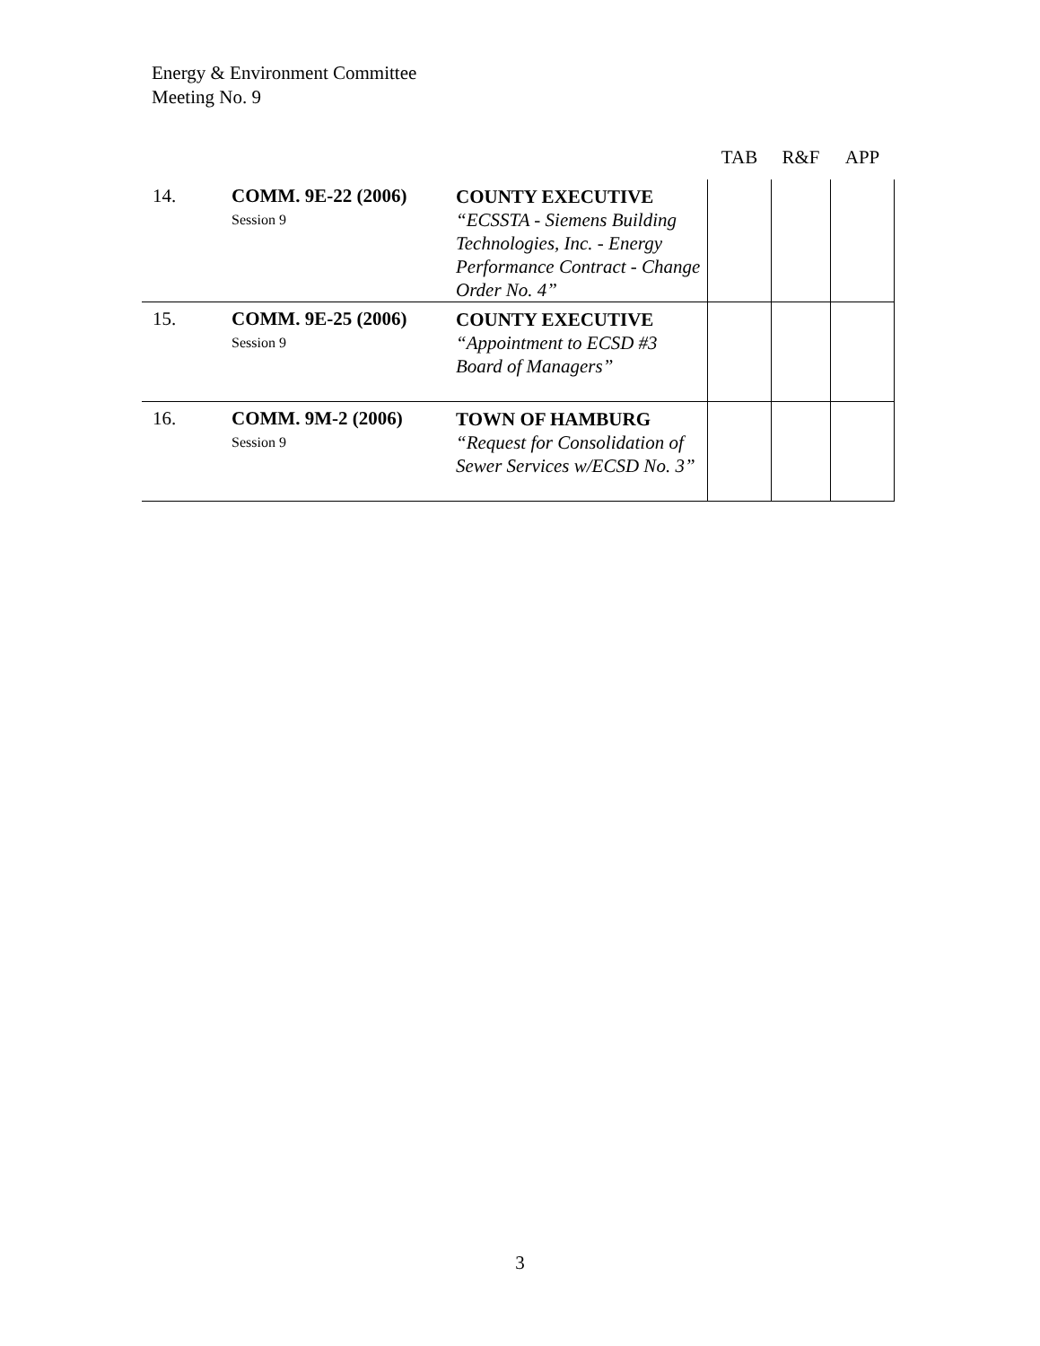Energy & Environment Committee
Meeting No. 9
| | | | TAB | R&F | APP |
| --- | --- | --- | --- | --- | --- |
| 14. | COMM. 9E-22 (2006) Session 9 | COUNTY EXECUTIVE “ECSSTA - Siemens Building Technologies, Inc. - Energy Performance Contract - Change Order No. 4” | | | |
| 15. | COMM. 9E-25 (2006) Session 9 | COUNTY EXECUTIVE “Appointment to ECSD #3 Board of Managers” | | | |
| 16. | COMM. 9M-2 (2006) Session 9 | TOWN OF HAMBURG “Request for Consolidation of Sewer Services w/ECSD No. 3” | | | |
3